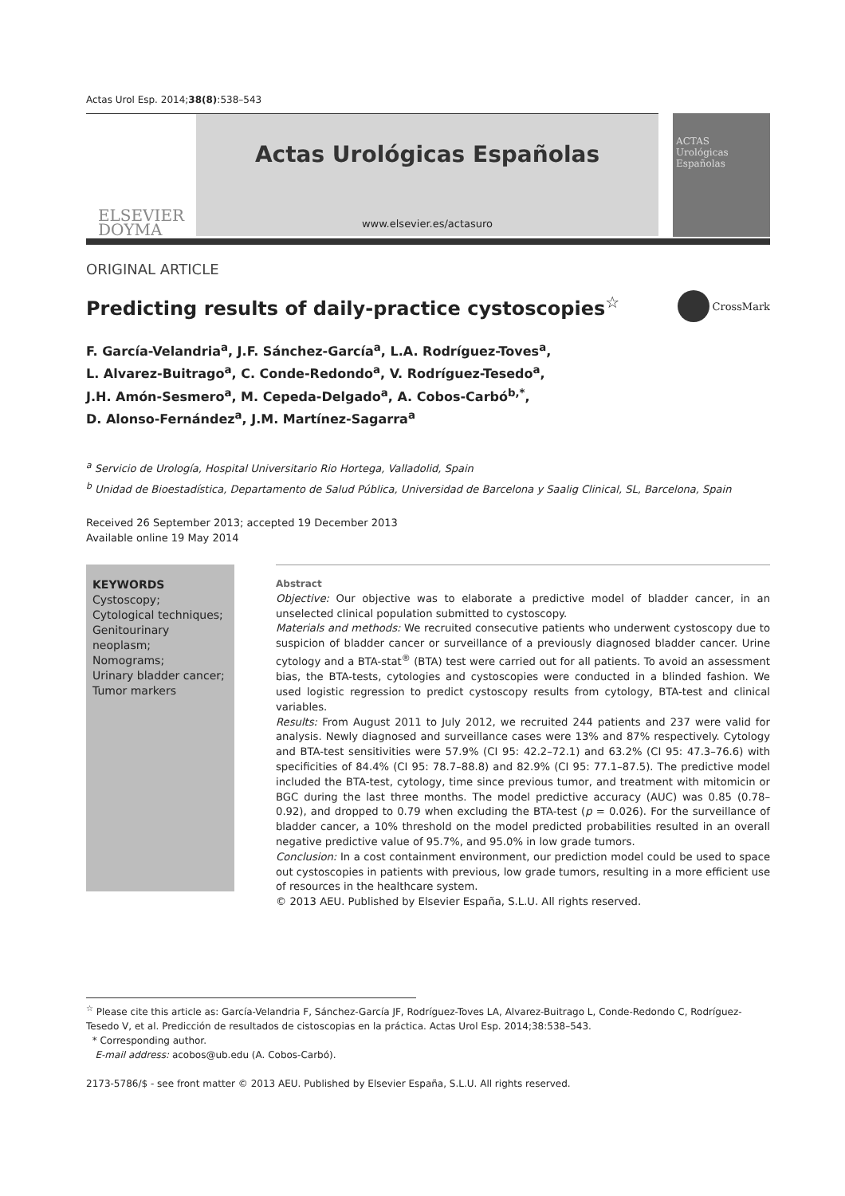Actas Urol Esp. 2014;38(8):538–543
ELSEVIER
DOYMA
Actas Urológicas Españolas
www.elsevier.es/actasuro
ACTAS
Urológicas Españolas
ORIGINAL ARTICLE
Predicting results of daily-practice cystoscopies<sup>☆</sup>
CrossMark
F. García-Velandria<sup>a</sup>, J.F. Sánchez-García<sup>a</sup>, L.A. Rodríguez-Toves<sup>a</sup>,
L. Alvarez-Buitrago<sup>a</sup>, C. Conde-Redondo<sup>a</sup>, V. Rodríguez-Tesedo<sup>a</sup>,
J.H. Amón-Sesmero<sup>a</sup>, M. Cepeda-Delgado<sup>a</sup>, A. Cobos-Carbó<sup>b,*</sup>,
D. Alonso-Fernández<sup>a</sup>, J.M. Martínez-Sagarra<sup>a</sup>
<sup>a</sup> Servicio de Urología, Hospital Universitario Rio Hortega, Valladolid, Spain
<sup>b</sup> Unidad de Bioestadística, Departamento de Salud Pública, Universidad de Barcelona y Saalig Clinical, SL, Barcelona, Spain
Received 26 September 2013; accepted 19 December 2013
Available online 19 May 2014
KEYWORDS
Cystoscopy;
Cytological techniques;
Genitourinary neoplasm;
Nomograms;
Urinary bladder cancer;
Tumor markers
Abstract
Objective: Our objective was to elaborate a predictive model of bladder cancer, in an unselected clinical population submitted to cystoscopy.
Materials and methods: We recruited consecutive patients who underwent cystoscopy due to suspicion of bladder cancer or surveillance of a previously diagnosed bladder cancer. Urine cytology and a BTA-stat<sup>®</sup> (BTA) test were carried out for all patients. To avoid an assessment bias, the BTA-tests, cytologies and cystoscopies were conducted in a blinded fashion. We used logistic regression to predict cystoscopy results from cytology, BTA-test and clinical variables.
Results: From August 2011 to July 2012, we recruited 244 patients and 237 were valid for analysis. Newly diagnosed and surveillance cases were 13% and 87% respectively. Cytology and BTA-test sensitivities were 57.9% (CI 95: 42.2–72.1) and 63.2% (CI 95: 47.3–76.6) with specificities of 84.4% (CI 95: 78.7–88.8) and 82.9% (CI 95: 77.1–87.5). The predictive model included the BTA-test, cytology, time since previous tumor, and treatment with mitomicin or BGC during the last three months. The model predictive accuracy (AUC) was 0.85 (0.78–0.92), and dropped to 0.79 when excluding the BTA-test (p = 0.026). For the surveillance of bladder cancer, a 10% threshold on the model predicted probabilities resulted in an overall negative predictive value of 95.7%, and 95.0% in low grade tumors.
Conclusion: In a cost containment environment, our prediction model could be used to space out cystoscopies in patients with previous, low grade tumors, resulting in a more efficient use of resources in the healthcare system.
© 2013 AEU. Published by Elsevier España, S.L.U. All rights reserved.
<sup>☆</sup> Please cite this article as: García-Velandria F, Sánchez-García JF, Rodríguez-Toves LA, Alvarez-Buitrago L, Conde-Redondo C, Rodríguez-Tesedo V, et al. Predicción de resultados de cistoscopias en la práctica. Actas Urol Esp. 2014;38:538–543.
* Corresponding author.
E-mail address: acobos@ub.edu (A. Cobos-Carbó).
2173-5786/$ - see front matter © 2013 AEU. Published by Elsevier España, S.L.U. All rights reserved.